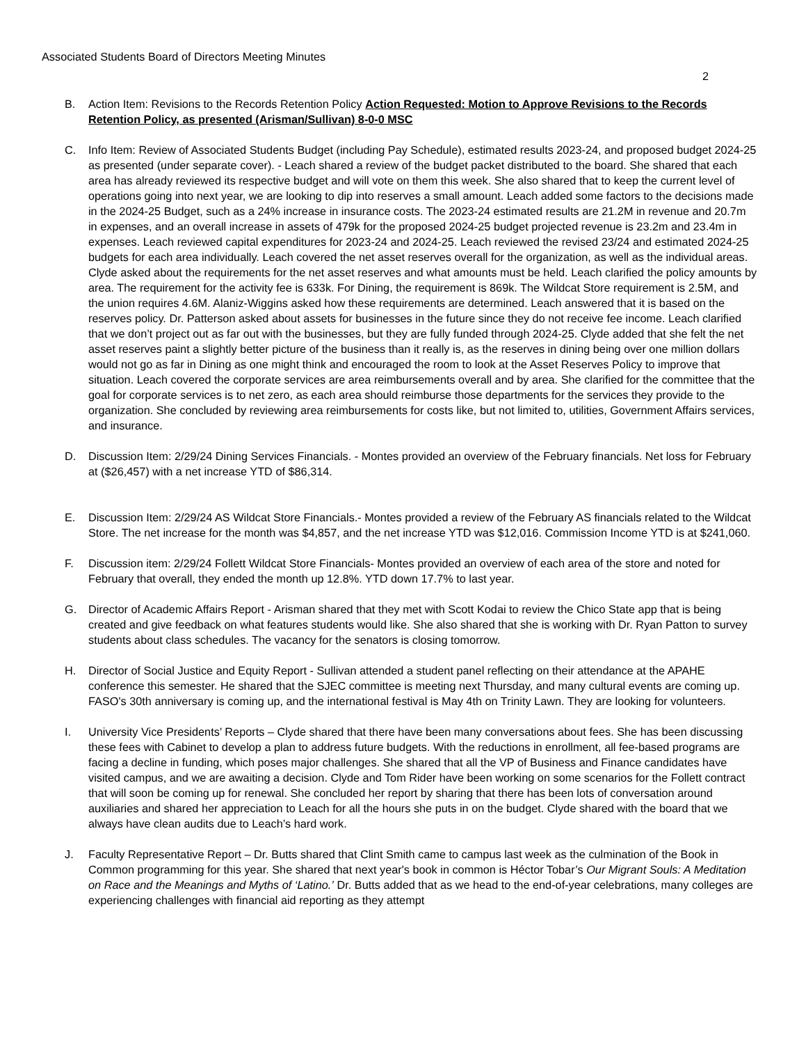Associated Students Board of Directors Meeting Minutes
2
B. Action Item: Revisions to the Records Retention Policy Action Requested: Motion to Approve Revisions to the Records Retention Policy, as presented (Arisman/Sullivan) 8-0-0 MSC
C. Info Item: Review of Associated Students Budget (including Pay Schedule), estimated results 2023-24, and proposed budget 2024-25 as presented (under separate cover). - Leach shared a review of the budget packet distributed to the board. She shared that each area has already reviewed its respective budget and will vote on them this week. She also shared that to keep the current level of operations going into next year, we are looking to dip into reserves a small amount. Leach added some factors to the decisions made in the 2024-25 Budget, such as a 24% increase in insurance costs. The 2023-24 estimated results are 21.2M in revenue and 20.7m in expenses, and an overall increase in assets of 479k for the proposed 2024-25 budget projected revenue is 23.2m and 23.4m in expenses. Leach reviewed capital expenditures for 2023-24 and 2024-25. Leach reviewed the revised 23/24 and estimated 2024-25 budgets for each area individually. Leach covered the net asset reserves overall for the organization, as well as the individual areas. Clyde asked about the requirements for the net asset reserves and what amounts must be held. Leach clarified the policy amounts by area. The requirement for the activity fee is 633k. For Dining, the requirement is 869k. The Wildcat Store requirement is 2.5M, and the union requires 4.6M. Alaniz-Wiggins asked how these requirements are determined. Leach answered that it is based on the reserves policy. Dr. Patterson asked about assets for businesses in the future since they do not receive fee income. Leach clarified that we don’t project out as far out with the businesses, but they are fully funded through 2024-25. Clyde added that she felt the net asset reserves paint a slightly better picture of the business than it really is, as the reserves in dining being over one million dollars would not go as far in Dining as one might think and encouraged the room to look at the Asset Reserves Policy to improve that situation. Leach covered the corporate services are area reimbursements overall and by area. She clarified for the committee that the goal for corporate services is to net zero, as each area should reimburse those departments for the services they provide to the organization. She concluded by reviewing area reimbursements for costs like, but not limited to, utilities, Government Affairs services, and insurance.
D. Discussion Item: 2/29/24 Dining Services Financials. - Montes provided an overview of the February financials. Net loss for February at ($26,457) with a net increase YTD of $86,314.
E. Discussion Item: 2/29/24 AS Wildcat Store Financials.- Montes provided a review of the February AS financials related to the Wildcat Store. The net increase for the month was $4,857, and the net increase YTD was $12,016. Commission Income YTD is at $241,060.
F. Discussion item: 2/29/24 Follett Wildcat Store Financials- Montes provided an overview of each area of the store and noted for February that overall, they ended the month up 12.8%. YTD down 17.7% to last year.
G. Director of Academic Affairs Report - Arisman shared that they met with Scott Kodai to review the Chico State app that is being created and give feedback on what features students would like. She also shared that she is working with Dr. Ryan Patton to survey students about class schedules. The vacancy for the senators is closing tomorrow.
H. Director of Social Justice and Equity Report - Sullivan attended a student panel reflecting on their attendance at the APAHE conference this semester. He shared that the SJEC committee is meeting next Thursday, and many cultural events are coming up. FASO's 30th anniversary is coming up, and the international festival is May 4th on Trinity Lawn. They are looking for volunteers.
I. University Vice Presidents’ Reports – Clyde shared that there have been many conversations about fees. She has been discussing these fees with Cabinet to develop a plan to address future budgets. With the reductions in enrollment, all fee-based programs are facing a decline in funding, which poses major challenges. She shared that all the VP of Business and Finance candidates have visited campus, and we are awaiting a decision. Clyde and Tom Rider have been working on some scenarios for the Follett contract that will soon be coming up for renewal. She concluded her report by sharing that there has been lots of conversation around auxiliaries and shared her appreciation to Leach for all the hours she puts in on the budget. Clyde shared with the board that we always have clean audits due to Leach’s hard work.
J. Faculty Representative Report – Dr. Butts shared that Clint Smith came to campus last week as the culmination of the Book in Common programming for this year. She shared that next year's book in common is Héctor Tobar’s Our Migrant Souls: A Meditation on Race and the Meanings and Myths of ‘Latino.’ Dr. Butts added that as we head to the end-of-year celebrations, many colleges are experiencing challenges with financial aid reporting as they attempt